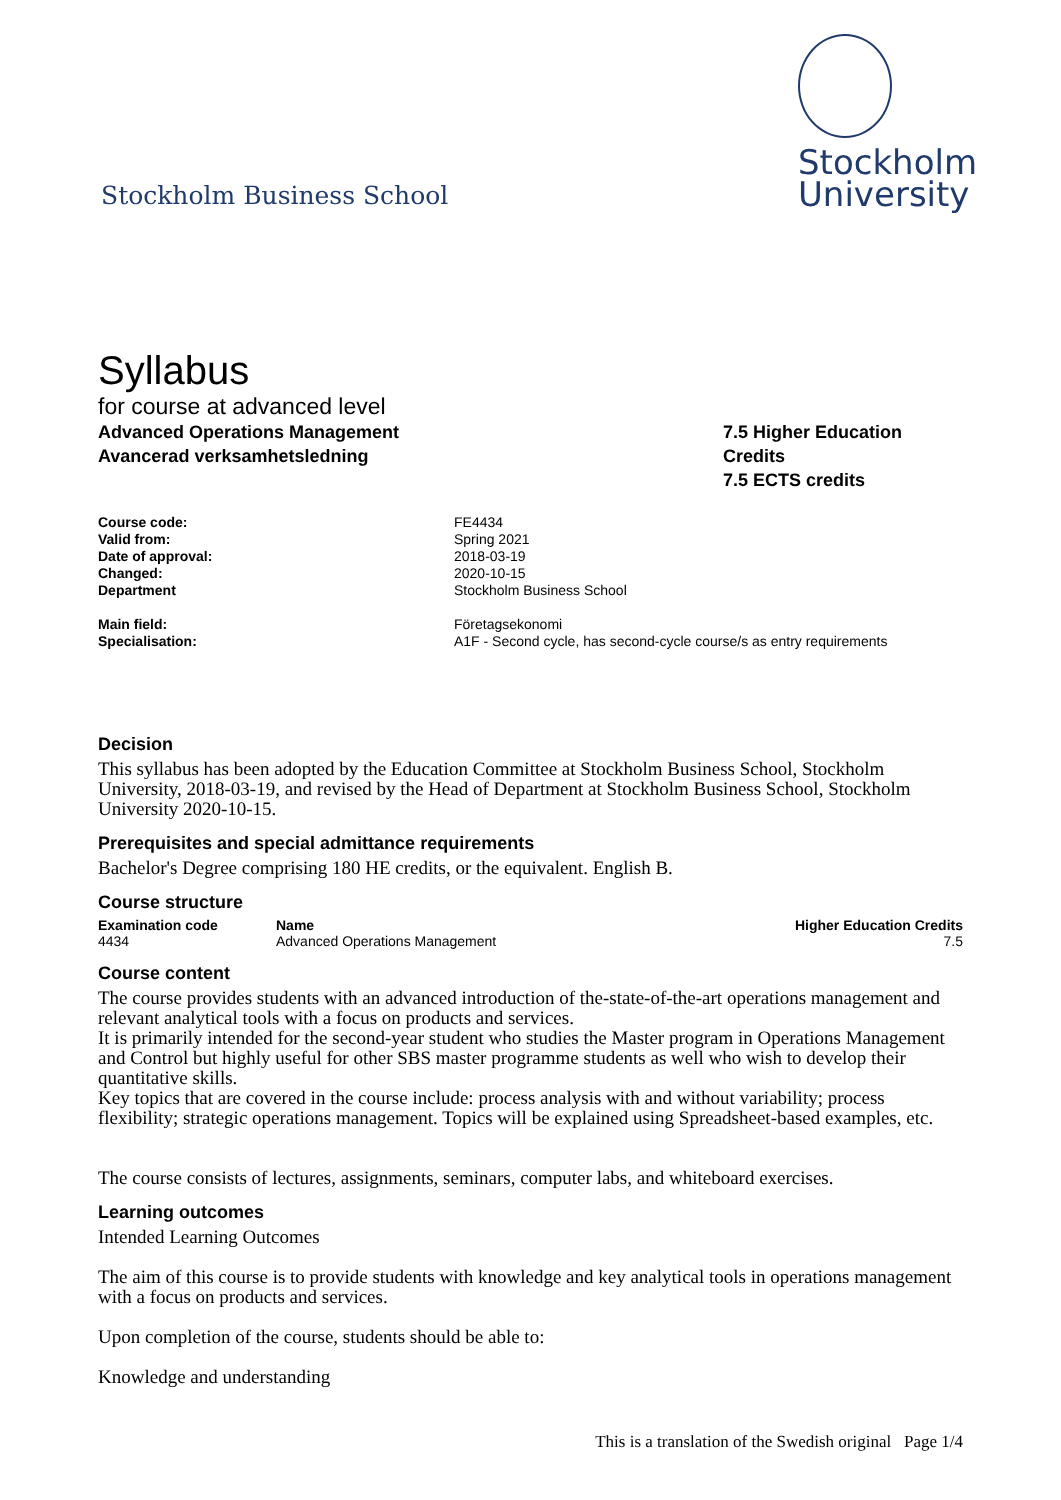Stockholm Business School
Stockholm
University
Syllabus
for course at advanced level
Advanced Operations Management
Avancerad verksamhetsledning
7.5 Higher Education Credits
7.5 ECTS credits
| Course code: | FE4434 |
| Valid from: | Spring 2021 |
| Date of approval: | 2018-03-19 |
| Changed: | 2020-10-15 |
| Department | Stockholm Business School |
| Main field: | Företagsekonomi |
| Specialisation: | A1F - Second cycle, has second-cycle course/s as entry requirements |
Decision
This syllabus has been adopted by the Education Committee at Stockholm Business School, Stockholm University, 2018-03-19, and revised by the Head of Department at Stockholm Business School, Stockholm University 2020-10-15.
Prerequisites and special admittance requirements
Bachelor's Degree comprising 180 HE credits, or the equivalent. English B.
Course structure
| Examination code | Name | Higher Education Credits |
| --- | --- | --- |
| 4434 | Advanced Operations Management | 7.5 |
Course content
The course provides students with an advanced introduction of the-state-of-the-art operations management and relevant analytical tools with a focus on products and services.
It is primarily intended for the second-year student who studies the Master program in Operations Management and Control but highly useful for other SBS master programme students as well who wish to develop their quantitative skills.
Key topics that are covered in the course include: process analysis with and without variability; process flexibility; strategic operations management. Topics will be explained using Spreadsheet-based examples, etc.
The course consists of lectures, assignments, seminars, computer labs, and whiteboard exercises.
Learning outcomes
Intended Learning Outcomes
The aim of this course is to provide students with knowledge and key analytical tools in operations management with a focus on products and services.
Upon completion of the course, students should be able to:
Knowledge and understanding
This is a translation of the Swedish original Page 1/4